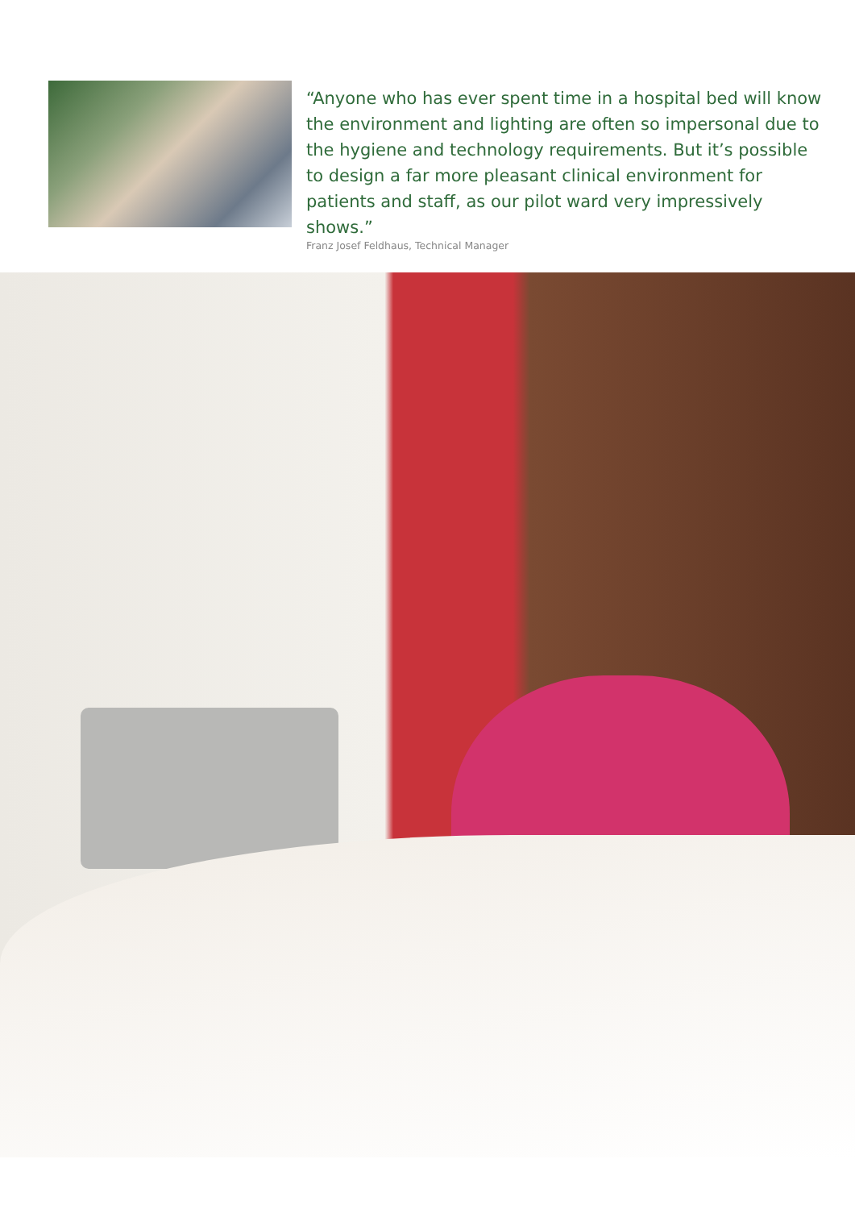“Anyone who has ever spent time in a hospital bed will know the environment and lighting are often so impersonal due to the hygiene and technology requirements. But it’s possible to design a far more pleasant clinical environment for patients and staff, as our pilot ward very impressively shows.”
Franz Josef Feldhaus, Technical Manager